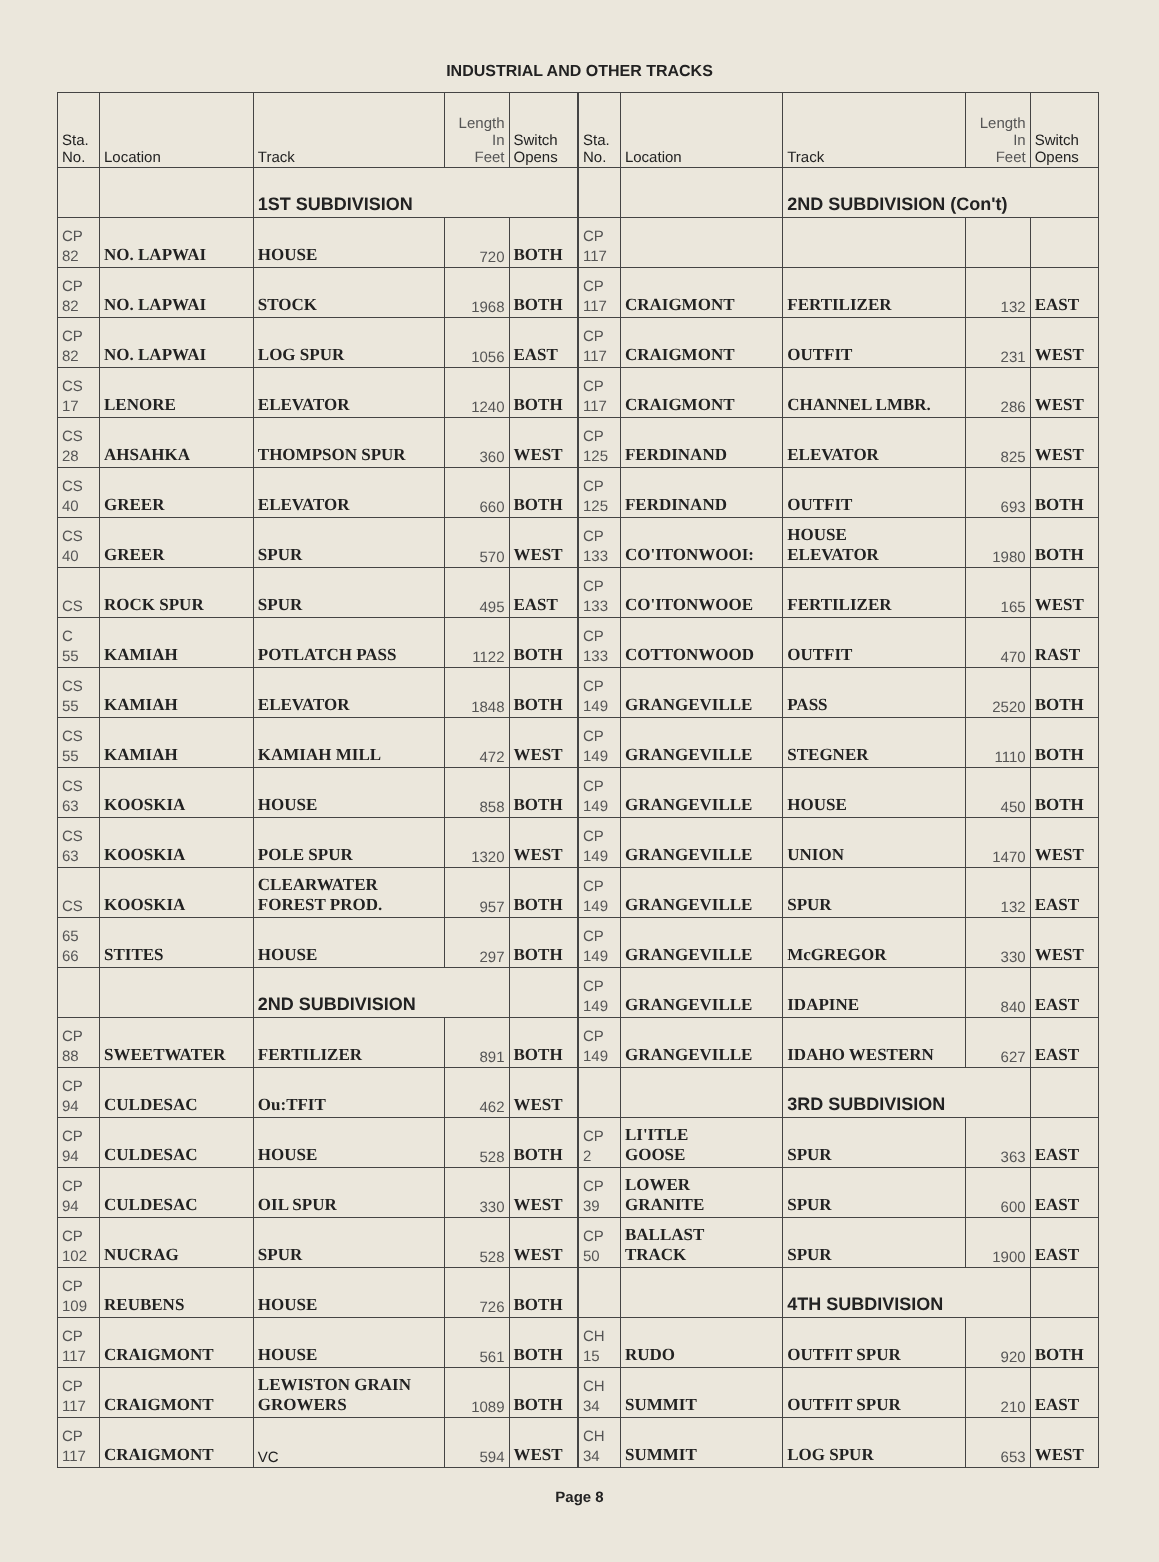INDUSTRIAL AND OTHER TRACKS
| Sta. No. | Location | Track | Length In Feet | Switch Opens |
| --- | --- | --- | --- | --- |
| | | 1ST SUBDIVISION | | |
| CP 82 | NO. LAPWAI | HOUSE | 720 | BOTH |
| CP 82 | NO. LAPWAI | STOCK | 1968 | BOTH |
| CP 82 | NO. LAPWAI | LOG SPUR | 1056 | EAST |
| CS 17 | LENORE | ELEVATOR | 1240 | BOTH |
| CS 28 | AHSAHKA | THOMPSON SPUR | 360 | WEST |
| CS 40 | GREER | ELEVATOR | 660 | BOTH |
| CS 40 | GREER | SPUR | 570 | WEST |
| CS | ROCK SPUR | SPUR | 495 | EAST |
| C 55 | KAMIAH | POTLATCH PASS | 1122 | BOTH |
| CS 55 | KAMIAH | ELEVATOR | 1848 | BOTH |
| CS 55 | KAMIAH | KAMIAH MILL | 472 | WEST |
| CS 63 | KOOSKIA | HOUSE | 858 | BOTH |
| CS 63 | KOOSKIA | POLE SPUR | 1320 | WEST |
| CS | KOOSKIA | CLEARWATER FOREST PROD. | 957 | BOTH |
| 65 66 | STITES | HOUSE | 297 | BOTH |
| | | 2ND SUBDIVISION | | |
| CP 88 | SWEETWATER | FERTILIZER | 891 | BOTH |
| CP 94 | CULDESAC | Ou:TFIT | 462 | WEST |
| CP 94 | CULDESAC | HOUSE | 528 | BOTH |
| CP 94 | CULDESAC | OIL SPUR | 330 | WEST |
| CP 102 | NUCRAG | SPUR | 528 | WEST |
| CP 109 | REUBENS | HOUSE | 726 | BOTH |
| CP 117 | CRAIGMONT | HOUSE | 561 | BOTH |
| CP 117 | CRAIGMONT | LEWISTON GRAIN GROWERS | 1089 | BOTH |
| CP 117 | CRAIGMONT | VC | 594 | WEST |
| Sta. No. | Location | Track | Length In Feet | Switch Opens |
| --- | --- | --- | --- | --- |
| | | 2ND SUBDIVISION (Con't) | | |
| CP 117 | | | | |
| CP 117 | CRAIGMONT | FERTILIZER | 132 | EAST |
| CP 117 | CRAIGMONT | OUTFIT | 231 | WEST |
| CP 117 | CRAIGMONT | CHANNEL LMBR. | 286 | WEST |
| CP 125 | FERDINAND | ELEVATOR | 825 | WEST |
| CP 125 | FERDINAND | OUTFIT | 693 | BOTH |
| CP 133 | CO'ITONWOOI: | HOUSE ELEVATOR | 1980 | BOTH |
| CP 133 | CO'ITONWOOE | FERTILIZER | 165 | WEST |
| CP 133 | COTTONWOOD | OUTFIT | 470 | RAST |
| CP 149 | GRANGEVILLE | PASS | 2520 | BOTH |
| CP 149 | GRANGEVILLE | STEGNER | 1110 | BOTH |
| CP 149 | GRANGEVILLE | HOUSE | 450 | BOTH |
| CP 149 | GRANGEVILLE | UNION | 1470 | WEST |
| CP 149 | GRANGEVILLE | SPUR | 132 | EAST |
| CP 149 | GRANGEVILLE | McGREGOR | 330 | WEST |
| CP 149 | GRANGEVILLE | IDAPINE | 840 | EAST |
| CP 149 | GRANGEVILLE | IDAHO WESTERN | 627 | EAST |
| | | 3RD SUBDIVISION | | |
| CP 2 | LI'ITLE GOOSE | SPUR | 363 | EAST |
| CP 39 | LOWER GRANITE | SPUR | 600 | EAST |
| CP 50 | BALLAST TRACK | SPUR | 1900 | EAST |
| | | 4TH SUBDIVISION | | |
| CH 15 | RUDO | OUTFIT SPUR | 920 | BOTH |
| CH 34 | SUMMIT | OUTFIT SPUR | 210 | EAST |
| CH 34 | SUMMIT | LOG SPUR | 653 | WEST |
Page 8